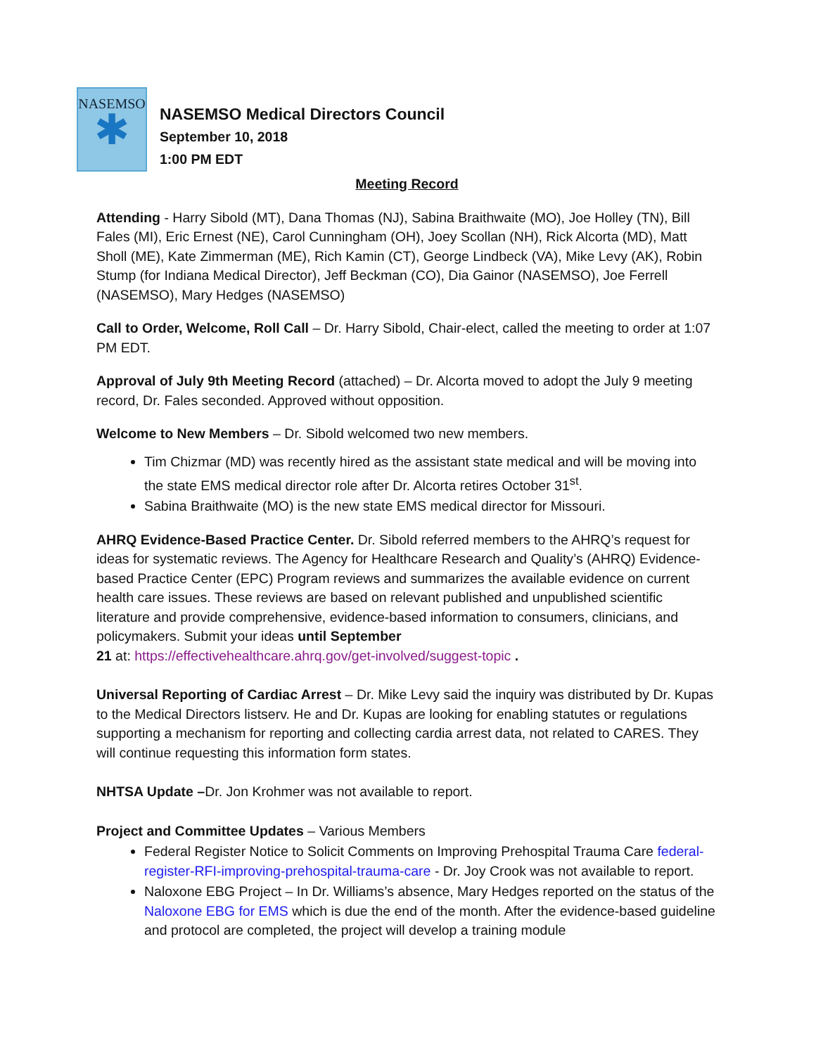NASEMSO
✱
NASEMSO Medical Directors Council
September 10, 2018
1:00 PM EDT
Meeting Record
Attending - Harry Sibold (MT), Dana Thomas (NJ), Sabina Braithwaite (MO), Joe Holley (TN), Bill Fales (MI), Eric Ernest (NE), Carol Cunningham (OH), Joey Scollan (NH), Rick Alcorta (MD), Matt Sholl (ME), Kate Zimmerman (ME), Rich Kamin (CT), George Lindbeck (VA), Mike Levy (AK), Robin Stump (for Indiana Medical Director), Jeff Beckman (CO), Dia Gainor (NASEMSO), Joe Ferrell (NASEMSO), Mary Hedges (NASEMSO)
Call to Order, Welcome, Roll Call – Dr. Harry Sibold, Chair-elect, called the meeting to order at 1:07 PM EDT.
Approval of July 9th Meeting Record (attached) – Dr. Alcorta moved to adopt the July 9 meeting record, Dr. Fales seconded. Approved without opposition.
Welcome to New Members – Dr. Sibold welcomed two new members.
Tim Chizmar (MD) was recently hired as the assistant state medical and will be moving into the state EMS medical director role after Dr. Alcorta retires October 31<sup>st</sup>.
Sabina Braithwaite (MO) is the new state EMS medical director for Missouri.
AHRQ Evidence-Based Practice Center. Dr. Sibold referred members to the AHRQ’s request for ideas for systematic reviews. The Agency for Healthcare Research and Quality’s (AHRQ) Evidence-based Practice Center (EPC) Program reviews and summarizes the available evidence on current health care issues. These reviews are based on relevant published and unpublished scientific literature and provide comprehensive, evidence-based information to consumers, clinicians, and policymakers. Submit your ideas until September
21 at: https://effectivehealthcare.ahrq.gov/get-involved/suggest-topic .
Universal Reporting of Cardiac Arrest – Dr. Mike Levy said the inquiry was distributed by Dr. Kupas to the Medical Directors listserv. He and Dr. Kupas are looking for enabling statutes or regulations supporting a mechanism for reporting and collecting cardia arrest data, not related to CARES. They will continue requesting this information form states.
NHTSA Update –Dr. Jon Krohmer was not available to report.
Project and Committee Updates – Various Members
Federal Register Notice to Solicit Comments on Improving Prehospital Trauma Care federal-register-RFI-improving-prehospital-trauma-care - Dr. Joy Crook was not available to report.
Naloxone EBG Project – In Dr. Williams’s absence, Mary Hedges reported on the status of the Naloxone EBG for EMS which is due the end of the month. After the evidence-based guideline and protocol are completed, the project will develop a training module